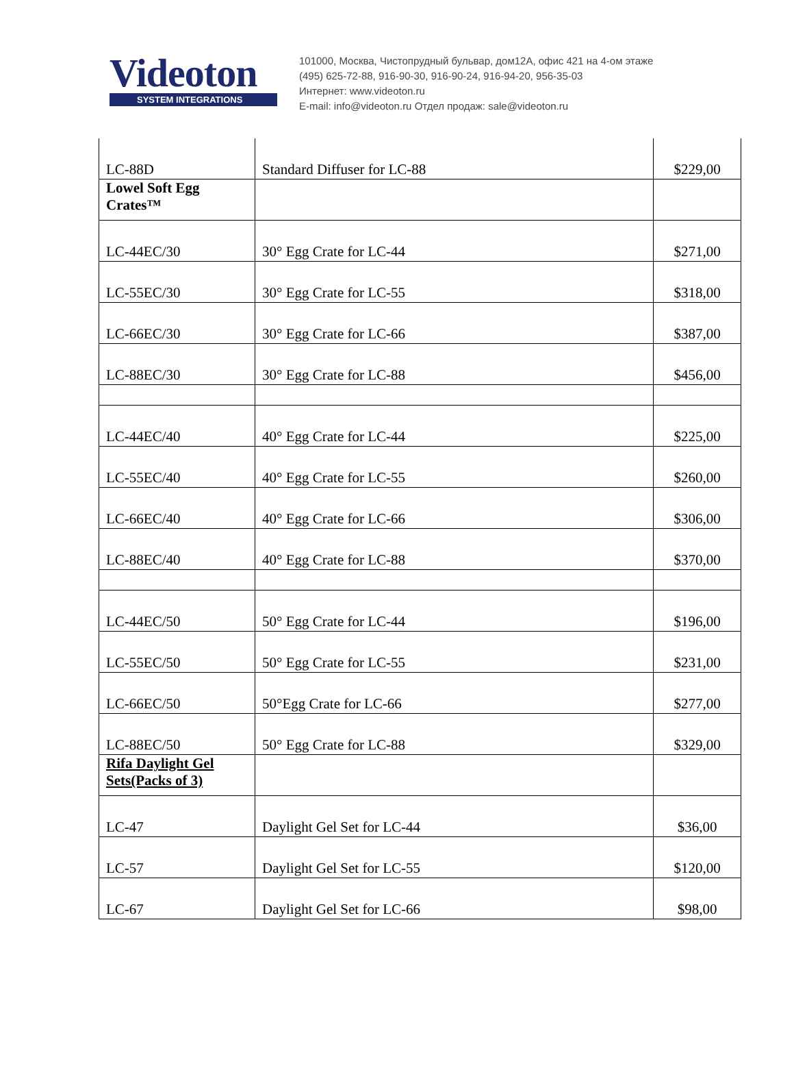Videoton
SYSTEM INTEGRATIONS
101000, Москва, Чистопрудный бульвар, дом12А, офис 421 на 4-ом этаже
(495) 625-72-88, 916-90-30, 916-90-24, 916-94-20, 956-35-03
Интернет: www.videoton.ru
E-mail: info@videoton.ru Отдел продаж: sale@videoton.ru
| LC-88D | Standard Diffuser for LC-88 | $229,00 |
| Lowel Soft Egg Crates™ | | |
| LC-44EC/30 | 30° Egg Crate for LC-44 | $271,00 |
| LC-55EC/30 | 30° Egg Crate for LC-55 | $318,00 |
| LC-66EC/30 | 30° Egg Crate for LC-66 | $387,00 |
| LC-88EC/30 | 30° Egg Crate for LC-88 | $456,00 |
| LC-44EC/40 | 40° Egg Crate for LC-44 | $225,00 |
| LC-55EC/40 | 40° Egg Crate for LC-55 | $260,00 |
| LC-66EC/40 | 40° Egg Crate for LC-66 | $306,00 |
| LC-88EC/40 | 40° Egg Crate for LC-88 | $370,00 |
| LC-44EC/50 | 50° Egg Crate for LC-44 | $196,00 |
| LC-55EC/50 | 50° Egg Crate for LC-55 | $231,00 |
| LC-66EC/50 | 50°Egg Crate for LC-66 | $277,00 |
| LC-88EC/50 | 50° Egg Crate for LC-88 | $329,00 |
| Rifa Daylight Gel Sets(Packs of 3) | | |
| LC-47 | Daylight Gel Set for LC-44 | $36,00 |
| LC-57 | Daylight Gel Set for LC-55 | $120,00 |
| LC-67 | Daylight Gel Set for LC-66 | $98,00 |